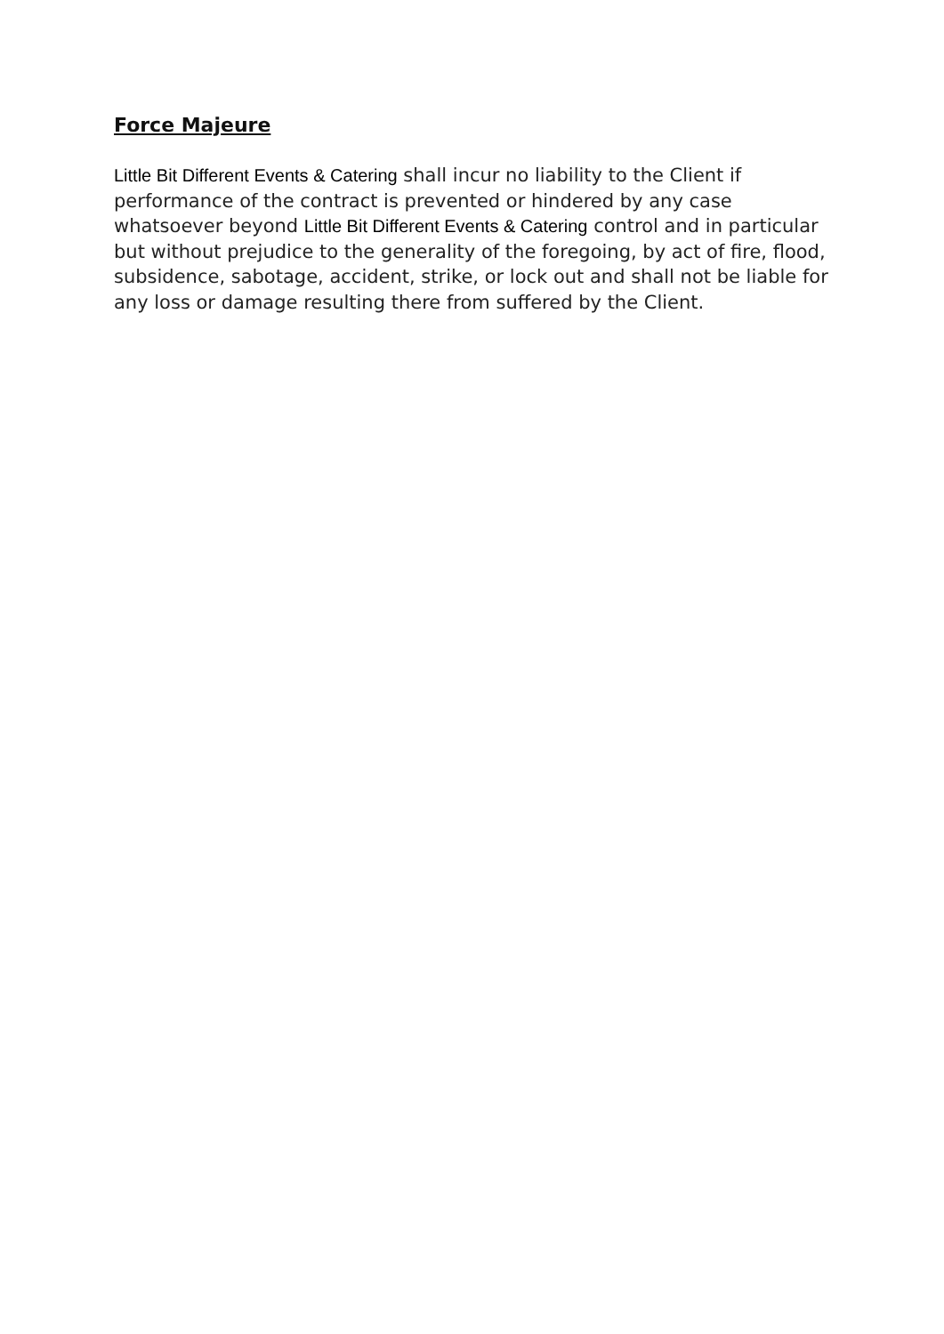Force Majeure
Little Bit Different Events & Catering shall incur no liability to the Client if performance of the contract is prevented or hindered by any case whatsoever beyond Little Bit Different Events & Catering control and in particular but without prejudice to the generality of the foregoing, by act of fire, flood, subsidence, sabotage, accident, strike, or lock out and shall not be liable for any loss or damage resulting there from suffered by the Client.